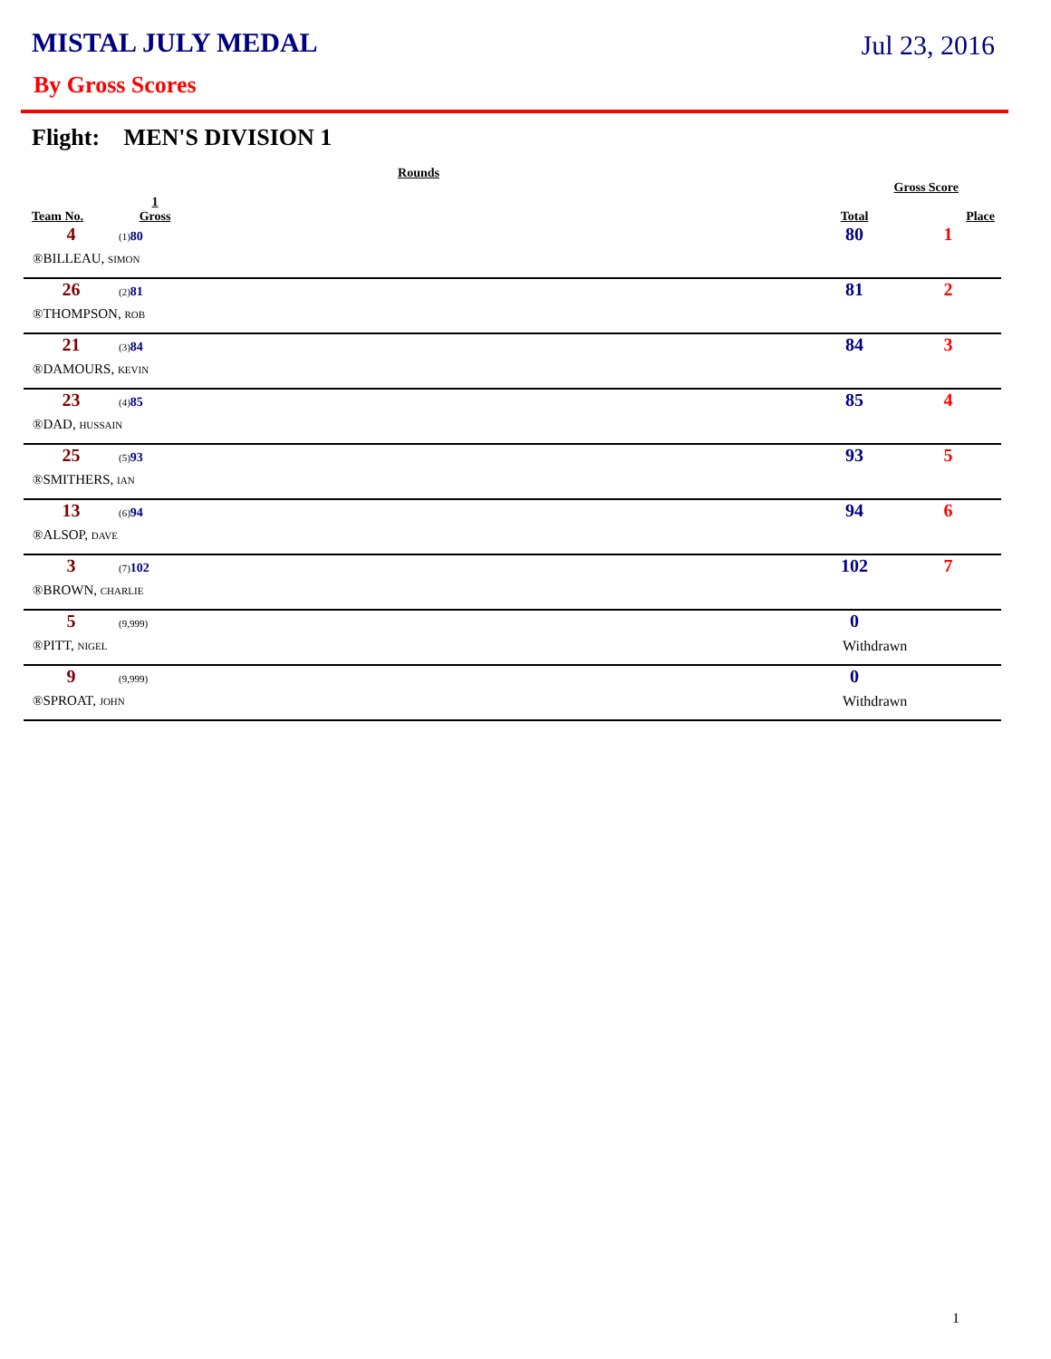MISTAL JULY MEDAL
Jul 23, 2016
By Gross Scores
Flight: MEN'S DIVISION 1
| Rounds | | | | |
| --- | --- | --- | --- | --- |
| | | | Gross Score | |
| Team No. | 1 Gross | | Total | Place |
| 4 | (1) 80 | | 80 | 1 |
| ®BILLEAU, SIMON | | | | |
| 26 | (2) 81 | | 81 | 2 |
| ®THOMPSON, ROB | | | | |
| 21 | (3) 84 | | 84 | 3 |
| ®DAMOURS, KEVIN | | | | |
| 23 | (4) 85 | | 85 | 4 |
| ®DAD, HUSSAIN | | | | |
| 25 | (5) 93 | | 93 | 5 |
| ®SMITHERS, IAN | | | | |
| 13 | (6) 94 | | 94 | 6 |
| ®ALSOP, DAVE | | | | |
| 3 | (7) 102 | | 102 | 7 |
| ®BROWN, CHARLIE | | | | |
| 5 | (9,999) | | 0 | |
| ®PITT, NIGEL | | | Withdrawn | |
| 9 | (9,999) | | 0 | |
| ®SPROAT, JOHN | | | Withdrawn | |
1